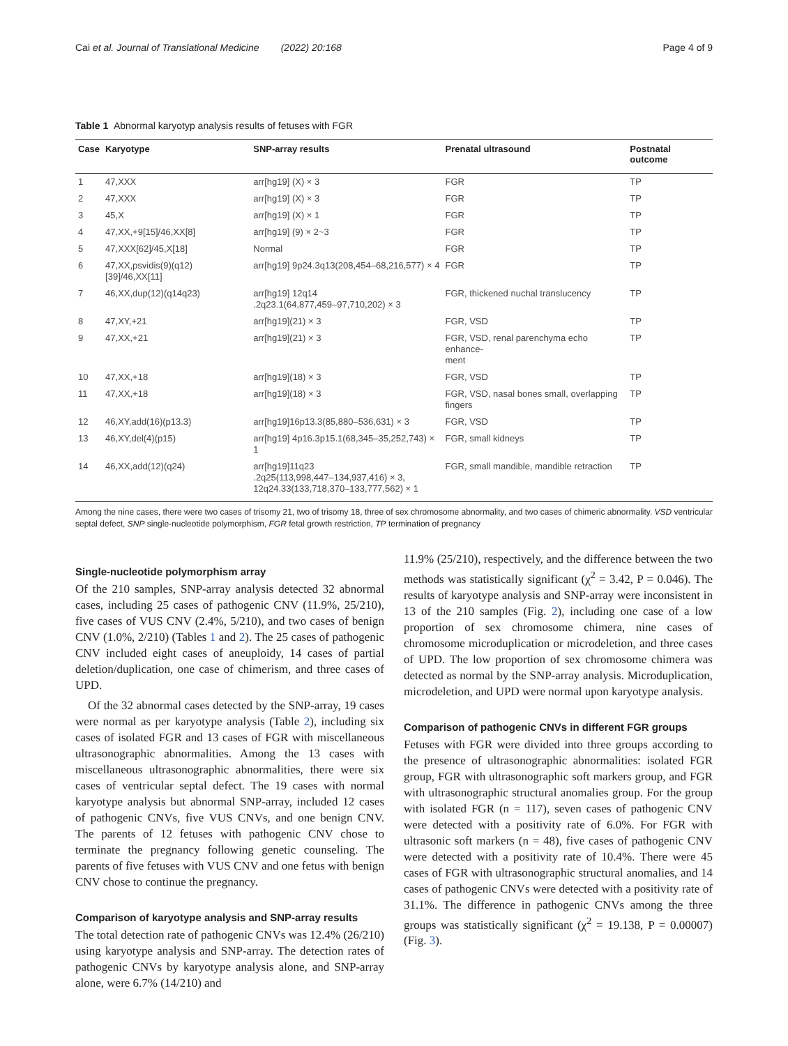Cai et al. Journal of Translational Medicine (2022) 20:168 Page 4 of 9
Table 1 Abnormal karyotyp analysis results of fetuses with FGR
| Case | Karyotype | SNP-array results | Prenatal ultrasound | Postnatal outcome |
| --- | --- | --- | --- | --- |
| 1 | 47,XXX | arr[hg19] (X) × 3 | FGR | TP |
| 2 | 47,XXX | arr[hg19] (X) × 3 | FGR | TP |
| 3 | 45,X | arr[hg19] (X) × 1 | FGR | TP |
| 4 | 47,XX,+9[15]/46,XX[8] | arr[hg19] (9) × 2~3 | FGR | TP |
| 5 | 47,XXX[62]/45,X[18] | Normal | FGR | TP |
| 6 | 47,XX,psvidis(9)(q12)[39]/46,XX[11] | arr[hg19] 9p24.3q13(208,454–68,216,577) × 4 | FGR | TP |
| 7 | 46,XX,dup(12)(q14q23) | arr[hg19] 12q14 .2q23.1(64,877,459–97,710,202) × 3 | FGR, thickened nuchal translucency | TP |
| 8 | 47,XY,+21 | arr[hg19](21) × 3 | FGR, VSD | TP |
| 9 | 47,XX,+21 | arr[hg19](21) × 3 | FGR, VSD, renal parenchyma echo enhance- ment | TP |
| 10 | 47,XX,+18 | arr[hg19](18) × 3 | FGR, VSD | TP |
| 11 | 47,XX,+18 | arr[hg19](18) × 3 | FGR, VSD, nasal bones small, overlapping fingers | TP |
| 12 | 46,XY,add(16)(p13.3) | arr[hg19]16p13.3(85,880–536,631) × 3 | FGR, VSD | TP |
| 13 | 46,XY,del(4)(p15) | arr[hg19] 4p16.3p15.1(68,345–35,252,743) × 1 | FGR, small kidneys | TP |
| 14 | 46,XX,add(12)(q24) | arr[hg19]11q23 .2q25(113,998,447–134,937,416) × 3, 12q24.33(133,718,370–133,777,562) × 1 | FGR, small mandible, mandible retraction | TP |
Among the nine cases, there were two cases of trisomy 21, two of trisomy 18, three of sex chromosome abnormality, and two cases of chimeric abnormality. VSD ventricular septal defect, SNP single-nucleotide polymorphism, FGR fetal growth restriction, TP termination of pregnancy
Single-nucleotide polymorphism array
Of the 210 samples, SNP-array analysis detected 32 abnormal cases, including 25 cases of pathogenic CNV (11.9%, 25/210), five cases of VUS CNV (2.4%, 5/210), and two cases of benign CNV (1.0%, 2/210) (Tables 1 and 2). The 25 cases of pathogenic CNV included eight cases of aneuploidy, 14 cases of partial deletion/duplication, one case of chimerism, and three cases of UPD.
Of the 32 abnormal cases detected by the SNP-array, 19 cases were normal as per karyotype analysis (Table 2), including six cases of isolated FGR and 13 cases of FGR with miscellaneous ultrasonographic abnormalities. Among the 13 cases with miscellaneous ultrasonographic abnormalities, there were six cases of ventricular septal defect. The 19 cases with normal karyotype analysis but abnormal SNP-array, included 12 cases of pathogenic CNVs, five VUS CNVs, and one benign CNV. The parents of 12 fetuses with pathogenic CNV chose to terminate the pregnancy following genetic counseling. The parents of five fetuses with VUS CNV and one fetus with benign CNV chose to continue the pregnancy.
Comparison of karyotype analysis and SNP-array results
The total detection rate of pathogenic CNVs was 12.4% (26/210) using karyotype analysis and SNP-array. The detection rates of pathogenic CNVs by karyotype analysis alone, and SNP-array alone, were 6.7% (14/210) and
11.9% (25/210), respectively, and the difference between the two methods was statistically significant (χ<sup>2</sup> = 3.42, P = 0.046). The results of karyotype analysis and SNP-array were inconsistent in 13 of the 210 samples (Fig. 2), including one case of a low proportion of sex chromosome chimera, nine cases of chromosome microduplication or microdeletion, and three cases of UPD. The low proportion of sex chromosome chimera was detected as normal by the SNP-array analysis. Microduplication, microdeletion, and UPD were normal upon karyotype analysis.
Comparison of pathogenic CNVs in different FGR groups
Fetuses with FGR were divided into three groups according to the presence of ultrasonographic abnormalities: isolated FGR group, FGR with ultrasonographic soft markers group, and FGR with ultrasonographic structural anomalies group. For the group with isolated FGR (n = 117), seven cases of pathogenic CNV were detected with a positivity rate of 6.0%. For FGR with ultrasonic soft markers (n = 48), five cases of pathogenic CNV were detected with a positivity rate of 10.4%. There were 45 cases of FGR with ultrasonographic structural anomalies, and 14 cases of pathogenic CNVs were detected with a positivity rate of 31.1%. The difference in pathogenic CNVs among the three groups was statistically significant (χ<sup>2</sup> = 19.138, P = 0.00007) (Fig. 3).